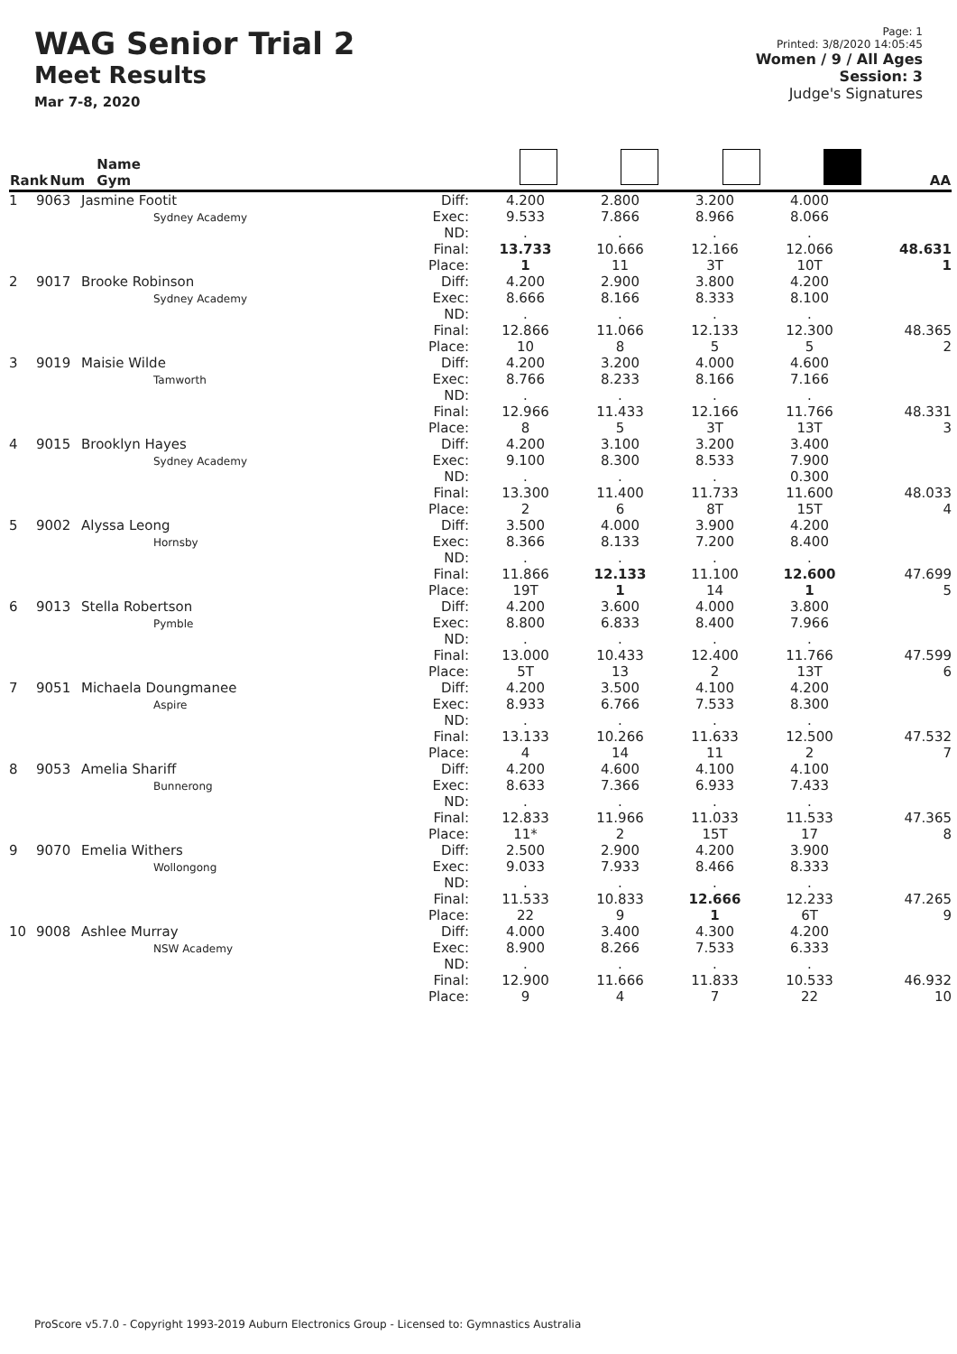WAG Senior Trial 2
Meet Results
Mar 7-8, 2020
Page: 1
Printed: 3/8/2020 14:05:45
Women / 9 / All Ages
Session: 3
Judge's Signatures
| Rank | Num | Name Gym | | | | | | AA |
| --- | --- | --- | --- | --- | --- | --- | --- | --- |
| 1 | 9063 | Jasmine Footit Sydney Academy | Diff: Exec: ND: Final: Place: | 4.200 9.533 . 13.733 1 | 2.800 7.866 . 10.666 11 | 3.200 8.966 . 12.166 3T | 4.000 8.066 . 12.066 10T | 48.631 1 |
| 2 | 9017 | Brooke Robinson Sydney Academy | Diff: Exec: ND: Final: Place: | 4.200 8.666 . 12.866 10 | 2.900 8.166 . 11.066 8 | 3.800 8.333 . 12.133 5 | 4.200 8.100 . 12.300 5 | 48.365 2 |
| 3 | 9019 | Maisie Wilde Tamworth | Diff: Exec: ND: Final: Place: | 4.200 8.766 . 12.966 8 | 3.200 8.233 . 11.433 5 | 4.000 8.166 . 12.166 3T | 4.600 7.166 . 11.766 13T | 48.331 3 |
| 4 | 9015 | Brooklyn Hayes Sydney Academy | Diff: Exec: ND: Final: Place: | 4.200 9.100 . 13.300 2 | 3.100 8.300 . 11.400 6 | 3.200 8.533 . 11.733 8T | 3.400 7.900 0.300 11.600 15T | 48.033 4 |
| 5 | 9002 | Alyssa Leong Hornsby | Diff: Exec: ND: Final: Place: | 3.500 8.366 . 11.866 19T | 4.000 8.133 . 12.133 1 | 3.900 7.200 . 11.100 14 | 4.200 8.400 . 12.600 1 | 47.699 5 |
| 6 | 9013 | Stella Robertson Pymble | Diff: Exec: ND: Final: Place: | 4.200 8.800 . 13.000 5T | 3.600 6.833 . 10.433 13 | 4.000 8.400 . 12.400 2 | 3.800 7.966 . 11.766 13T | 47.599 6 |
| 7 | 9051 | Michaela Doungmanee Aspire | Diff: Exec: ND: Final: Place: | 4.200 8.933 . 13.133 4 | 3.500 6.766 . 10.266 14 | 4.100 7.533 . 11.633 11 | 4.200 8.300 . 12.500 2 | 47.532 7 |
| 8 | 9053 | Amelia Shariff Bunnerong | Diff: Exec: ND: Final: Place: | 4.200 8.633 . 12.833 11* | 4.600 7.366 . 11.966 2 | 4.100 6.933 . 11.033 15T | 4.100 7.433 . 11.533 17 | 47.365 8 |
| 9 | 9070 | Emelia Withers Wollongong | Diff: Exec: ND: Final: Place: | 2.500 9.033 . 11.533 22 | 2.900 7.933 . 10.833 9 | 4.200 8.466 . 12.666 1 | 3.900 8.333 . 12.233 6T | 47.265 9 |
| 10 | 9008 | Ashlee Murray NSW Academy | Diff: Exec: ND: Final: Place: | 4.000 8.900 . 12.900 9 | 3.400 8.266 . 11.666 4 | 4.300 7.533 . 11.833 7 | 4.200 6.333 . 10.533 22 | 46.932 10 |
ProScore v5.7.0 - Copyright 1993-2019 Auburn Electronics Group - Licensed to: Gymnastics Australia